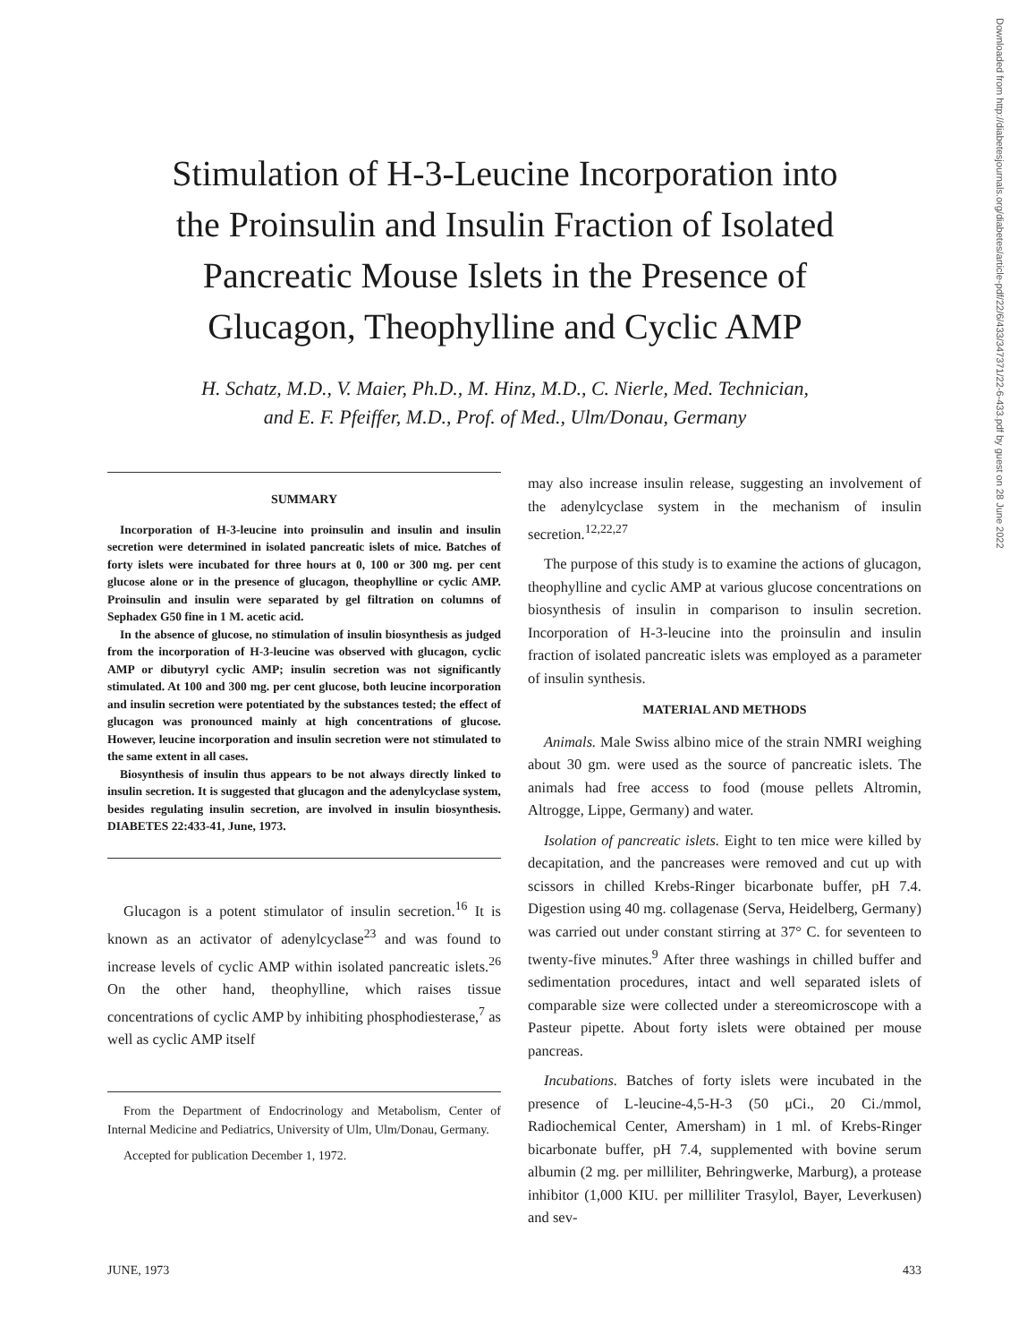Downloaded from http://diabetesjournals.org/diabetes/article-pdf/22/6/433/347371/22-6-433.pdf by guest on 28 June 2022
Stimulation of H-3-Leucine Incorporation into
the Proinsulin and Insulin Fraction of Isolated
Pancreatic Mouse Islets in the Presence of
Glucagon, Theophylline and Cyclic AMP
H. Schatz, M.D., V. Maier, Ph.D., M. Hinz, M.D., C. Nierle, Med. Technician,
and E. F. Pfeiffer, M.D., Prof. of Med., Ulm/Donau, Germany
SUMMARY
Incorporation of H-3-leucine into proinsulin and insulin and insulin secretion were determined in isolated pancreatic islets of mice. Batches of forty islets were incubated for three hours at 0, 100 or 300 mg. per cent glucose alone or in the presence of glucagon, theophylline or cyclic AMP. Proinsulin and insulin were separated by gel filtration on columns of Sephadex G50 fine in 1 M. acetic acid.
In the absence of glucose, no stimulation of insulin biosynthesis as judged from the incorporation of H-3-leucine was observed with glucagon, cyclic AMP or dibutyryl cyclic AMP; insulin secretion was not significantly stimulated. At 100 and 300 mg. per cent glucose, both leucine incorporation and insulin secretion were potentiated by the substances tested; the effect of glucagon was pronounced mainly at high concentrations of glucose. However, leucine incorporation and insulin secretion were not stimulated to the same extent in all cases.
Biosynthesis of insulin thus appears to be not always directly linked to insulin secretion. It is suggested that glucagon and the adenylcyclase system, besides regulating insulin secretion, are involved in insulin biosynthesis. DIABETES 22:433-41, June, 1973.
Glucagon is a potent stimulator of insulin secretion.<sup>16</sup> It is known as an activator of adenylcyclase<sup>23</sup> and was found to increase levels of cyclic AMP within isolated pancreatic islets.<sup>26</sup> On the other hand, theophylline, which raises tissue concentrations of cyclic AMP by inhibiting phosphodiesterase,<sup>7</sup> as well as cyclic AMP itself
From the Department of Endocrinology and Metabolism, Center of Internal Medicine and Pediatrics, University of Ulm, Ulm/Donau, Germany.
Accepted for publication December 1, 1972.
may also increase insulin release, suggesting an involvement of the adenylcyclase system in the mechanism of insulin secretion.<sup>12,22,27</sup>
The purpose of this study is to examine the actions of glucagon, theophylline and cyclic AMP at various glucose concentrations on biosynthesis of insulin in comparison to insulin secretion. Incorporation of H-3-leucine into the proinsulin and insulin fraction of isolated pancreatic islets was employed as a parameter of insulin synthesis.
MATERIAL AND METHODS
Animals. Male Swiss albino mice of the strain NMRI weighing about 30 gm. were used as the source of pancreatic islets. The animals had free access to food (mouse pellets Altromin, Altrogge, Lippe, Germany) and water.
Isolation of pancreatic islets. Eight to ten mice were killed by decapitation, and the pancreases were removed and cut up with scissors in chilled Krebs-Ringer bicarbonate buffer, pH 7.4. Digestion using 40 mg. collagenase (Serva, Heidelberg, Germany) was carried out under constant stirring at 37° C. for seventeen to twenty-five minutes.<sup>9</sup> After three washings in chilled buffer and sedimentation procedures, intact and well separated islets of comparable size were collected under a stereomicroscope with a Pasteur pipette. About forty islets were obtained per mouse pancreas.
Incubations. Batches of forty islets were incubated in the presence of L-leucine-4,5-H-3 (50 μCi., 20 Ci./mmol, Radiochemical Center, Amersham) in 1 ml. of Krebs-Ringer bicarbonate buffer, pH 7.4, supplemented with bovine serum albumin (2 mg. per milliliter, Behringwerke, Marburg), a protease inhibitor (1,000 KIU. per milliliter Trasylol, Bayer, Leverkusen) and sev-
JUNE, 1973 433